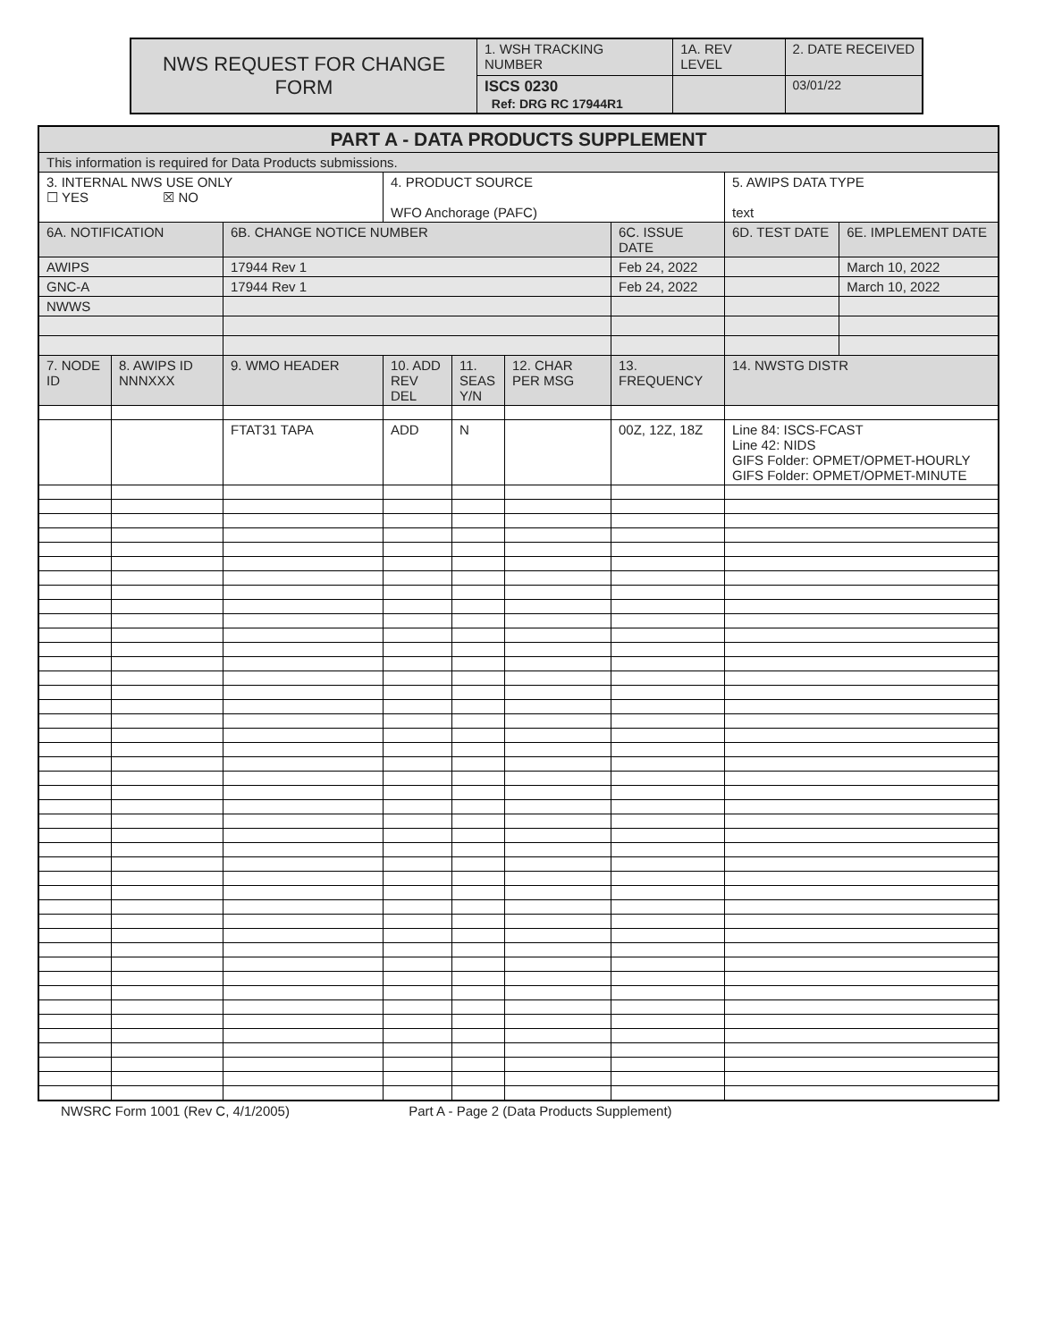| NWS REQUEST FOR CHANGE FORM | 1. WSH TRACKING NUMBER | 1A. REV LEVEL | 2. DATE RECEIVED |
| | ISCS 0230 Ref: DRG RC 17944R1 | | 03/01/22 |
| PART A - DATA PRODUCTS SUPPLEMENT | | | | | | | | |
| --- | --- | --- | --- | --- | --- | --- | --- | --- |
| This information is required for Data Products submissions. | | | | | | | | |
| 3. INTERNAL NWS USE ONLY ☐ YES ☒ NO | | | 4. PRODUCT SOURCE WFO Anchorage (PAFC) | | | | 5. AWIPS DATA TYPE text | |
| 6A. NOTIFICATION | | 6B. CHANGE NOTICE NUMBER | | | | 6C. ISSUE DATE | 6D. TEST DATE | 6E. IMPLEMENT DATE |
| AWIPS | | 17944 Rev 1 | | | | Feb 24, 2022 | | March 10, 2022 |
| GNC-A | | 17944 Rev 1 | | | | Feb 24, 2022 | | March 10, 2022 |
| NWWS | | | | | | | | |
| 7. NODE ID | 8. AWIPS ID NNNXXX | 9. WMO HEADER | 10. ADD REV DEL | 11. SEAS Y/N | 12. CHAR PER MSG | 13. FREQUENCY | 14. NWSTG DISTR | |
| | | FTAT31 TAPA | ADD | N | | 00Z, 12Z, 18Z | Line 84: ISCS-FCAST Line 42: NIDS GIFS Folder: OPMET/OPMET-HOURLY GIFS Folder: OPMET/OPMET-MINUTE | |
NWSRC Form 1001 (Rev C, 4/1/2005) Part A - Page 2 (Data Products Supplement)